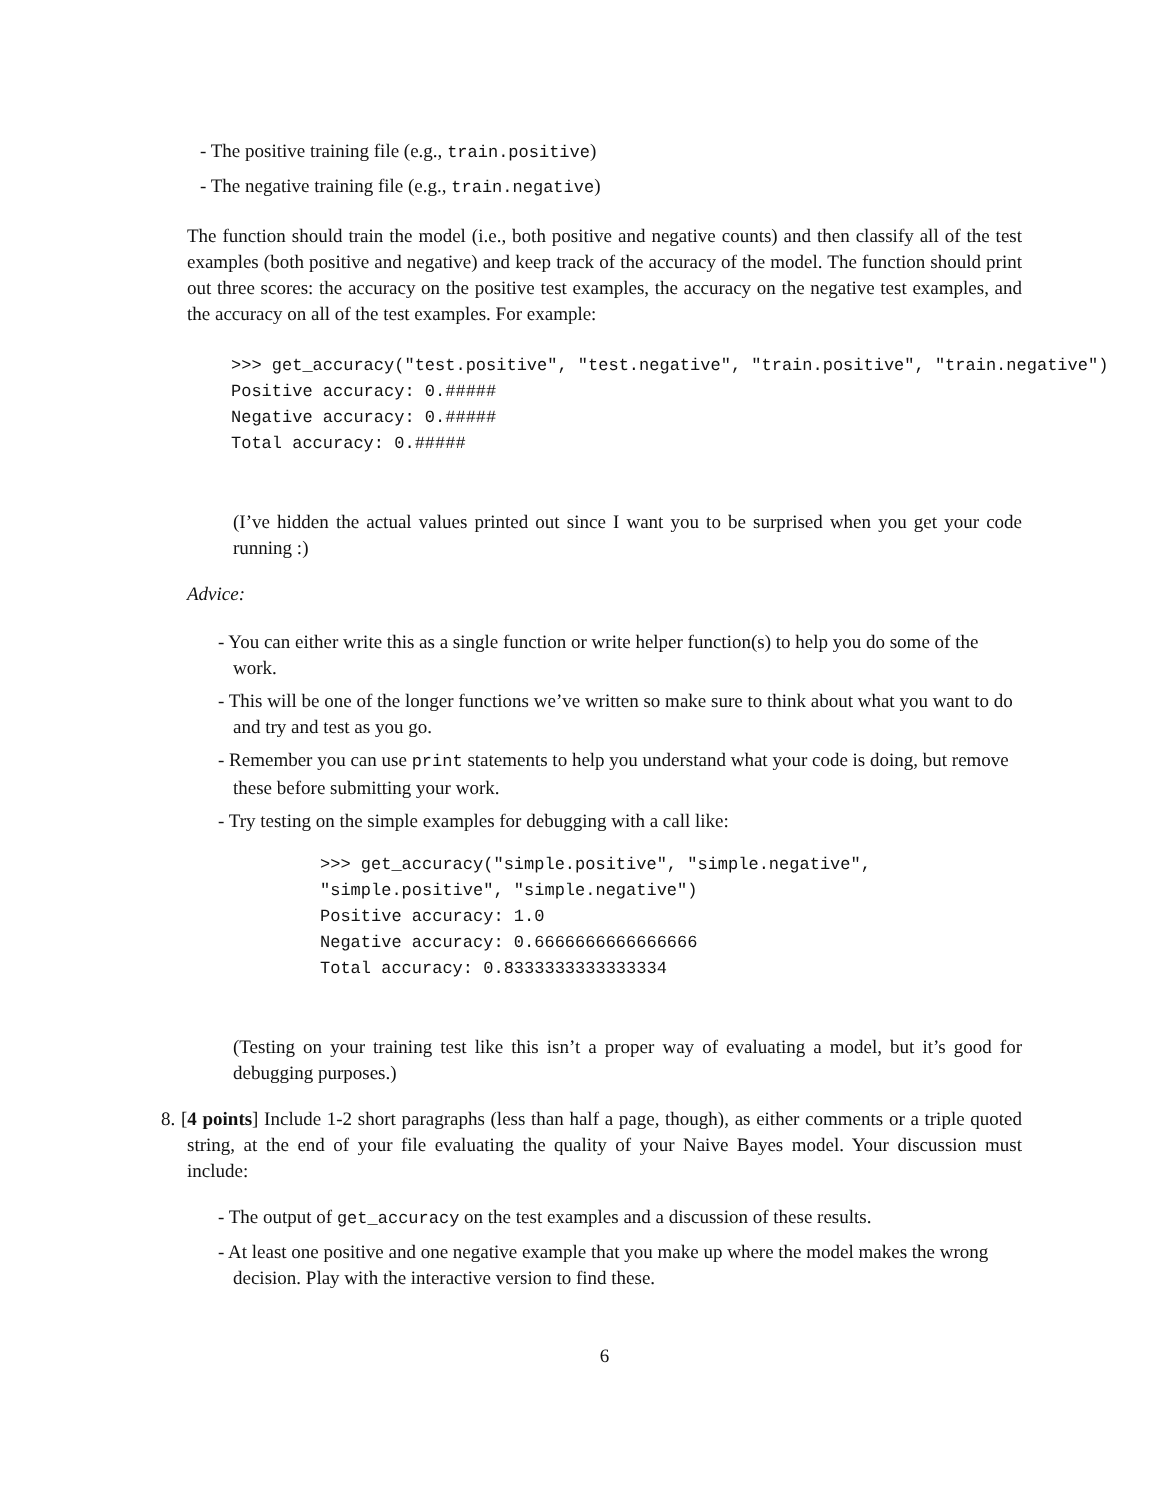- The positive training file (e.g., train.positive)
- The negative training file (e.g., train.negative)
The function should train the model (i.e., both positive and negative counts) and then classify all of the test examples (both positive and negative) and keep track of the accuracy of the model. The function should print out three scores: the accuracy on the positive test examples, the accuracy on the negative test examples, and the accuracy on all of the test examples. For example:
>>> get_accuracy("test.positive", "test.negative", "train.positive", "train.negative")
Positive accuracy: 0.#####
Negative accuracy: 0.#####
Total accuracy: 0.#####
(I’ve hidden the actual values printed out since I want you to be surprised when you get your code running :)
Advice:
- You can either write this as a single function or write helper function(s) to help you do some of the work.
- This will be one of the longer functions we’ve written so make sure to think about what you want to do and try and test as you go.
- Remember you can use print statements to help you understand what your code is doing, but remove these before submitting your work.
- Try testing on the simple examples for debugging with a call like:
>>> get_accuracy("simple.positive", "simple.negative",
"simple.positive", "simple.negative")
Positive accuracy: 1.0
Negative accuracy: 0.6666666666666666
Total accuracy: 0.8333333333333334
(Testing on your training test like this isn’t a proper way of evaluating a model, but it’s good for debugging purposes.)
8. [4 points] Include 1-2 short paragraphs (less than half a page, though), as either comments or a triple quoted string, at the end of your file evaluating the quality of your Naive Bayes model. Your discussion must include:
- The output of get_accuracy on the test examples and a discussion of these results.
- At least one positive and one negative example that you make up where the model makes the wrong decision. Play with the interactive version to find these.
6